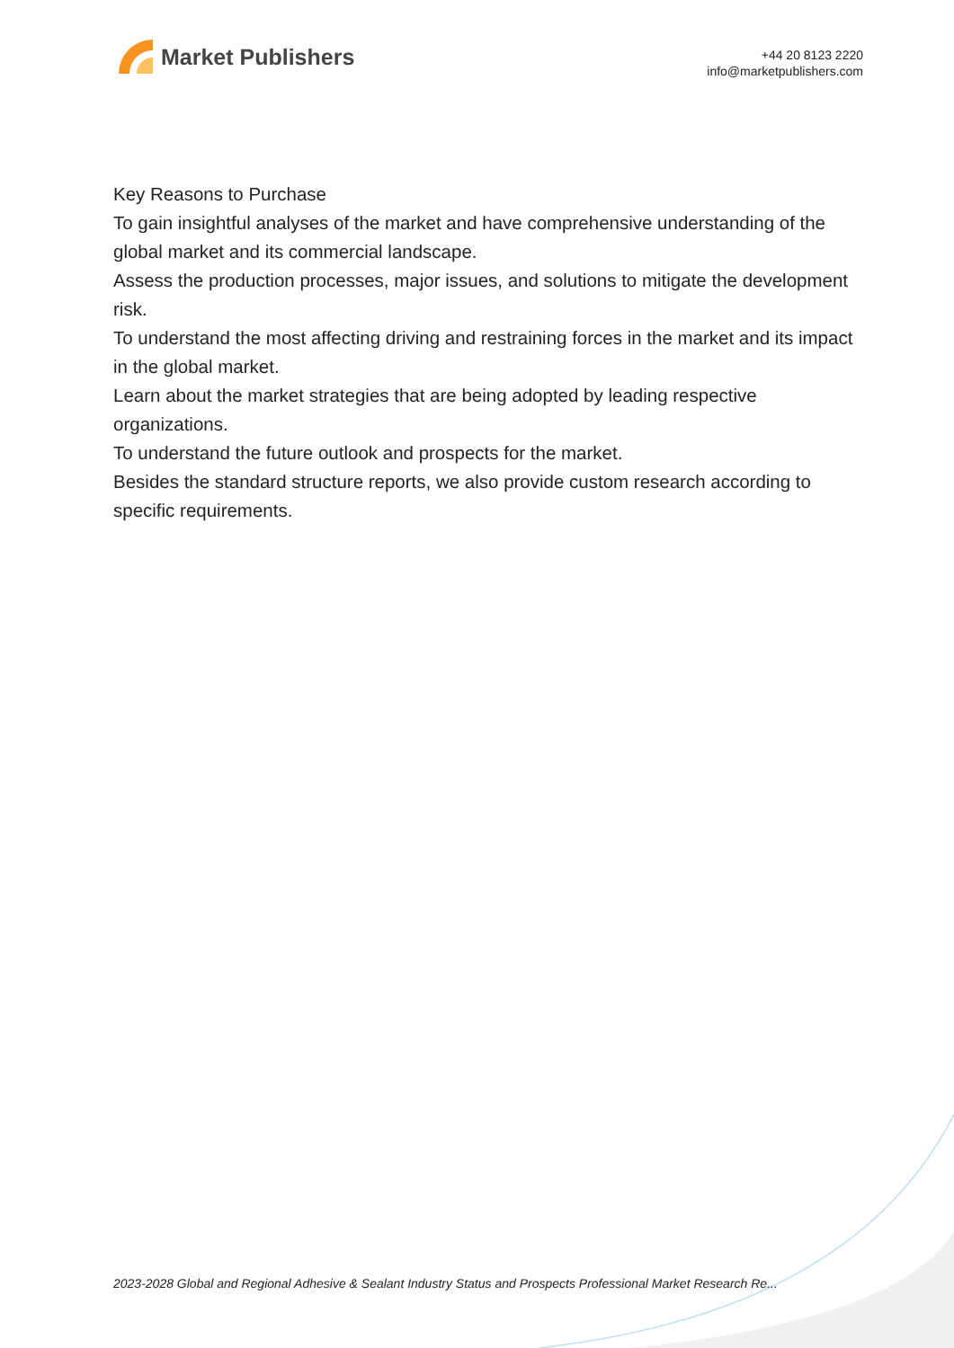Market Publishers
+44 20 8123 2220
info@marketpublishers.com
Key Reasons to Purchase
To gain insightful analyses of the market and have comprehensive understanding of the global market and its commercial landscape.
Assess the production processes, major issues, and solutions to mitigate the development risk.
To understand the most affecting driving and restraining forces in the market and its impact in the global market.
Learn about the market strategies that are being adopted by leading respective organizations.
To understand the future outlook and prospects for the market.
Besides the standard structure reports, we also provide custom research according to specific requirements.
2023-2028 Global and Regional Adhesive & Sealant Industry Status and Prospects Professional Market Research Re...